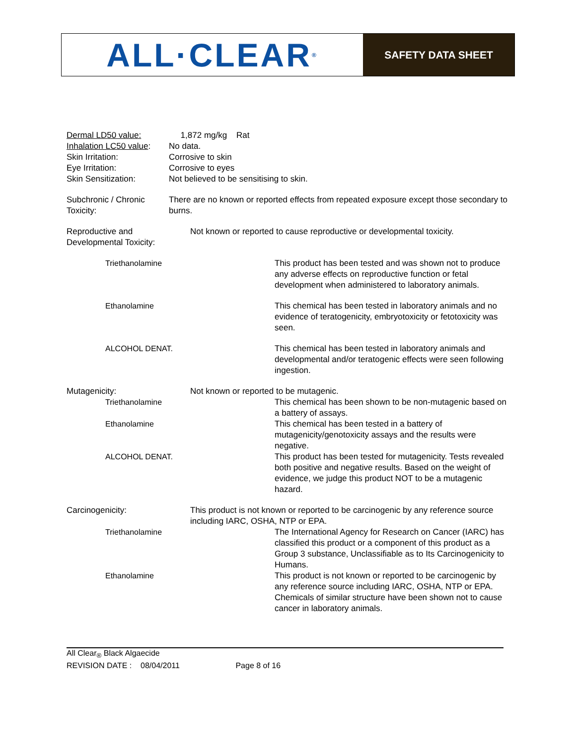ALL·CLEAR<sup>®</sup>
SAFETY DATA SHEET
Dermal LD50 value: 1,872 mg/kg Rat
Inhalation LC50 value:
No data.
Skin Irritation: Corrosive to skin
Eye Irritation: Corrosive to eyes
Skin Sensitization: Not believed to be sensitising to skin.
Subchronic / Chronic Toxicity:
There are no known or reported effects from repeated exposure except those secondary to burns.
Reproductive and Developmental Toxicity:
Not known or reported to cause reproductive or developmental toxicity.
Triethanolamine This product has been tested and was shown not to produce any adverse effects on reproductive function or fetal development when administered to laboratory animals.
Ethanolamine This chemical has been tested in laboratory animals and no evidence of teratogenicity, embryotoxicity or fetotoxicity was seen.
ALCOHOL DENAT. This chemical has been tested in laboratory animals and developmental and/or teratogenic effects were seen following ingestion.
Mutagenicity: Not known or reported to be mutagenic.
Triethanolamine This chemical has been shown to be non-mutagenic based on a battery of assays.
Ethanolamine This chemical has been tested in a battery of mutagenicity/genotoxicity assays and the results were negative.
ALCOHOL DENAT. This product has been tested for mutagenicity. Tests revealed both positive and negative results. Based on the weight of evidence, we judge this product NOT to be a mutagenic hazard.
Carcinogenicity: This product is not known or reported to be carcinogenic by any reference source including IARC, OSHA, NTP or EPA.
Triethanolamine The International Agency for Research on Cancer (IARC) has classified this product or a component of this product as a Group 3 substance, Unclassifiable as to Its Carcinogenicity to Humans.
Ethanolamine This product is not known or reported to be carcinogenic by any reference source including IARC, OSHA, NTP or EPA. Chemicals of similar structure have been shown not to cause cancer in laboratory animals.
All Clear<sub>®</sub> Black Algaecide
REVISION DATE : 08/04/2011 Page 8 of 16